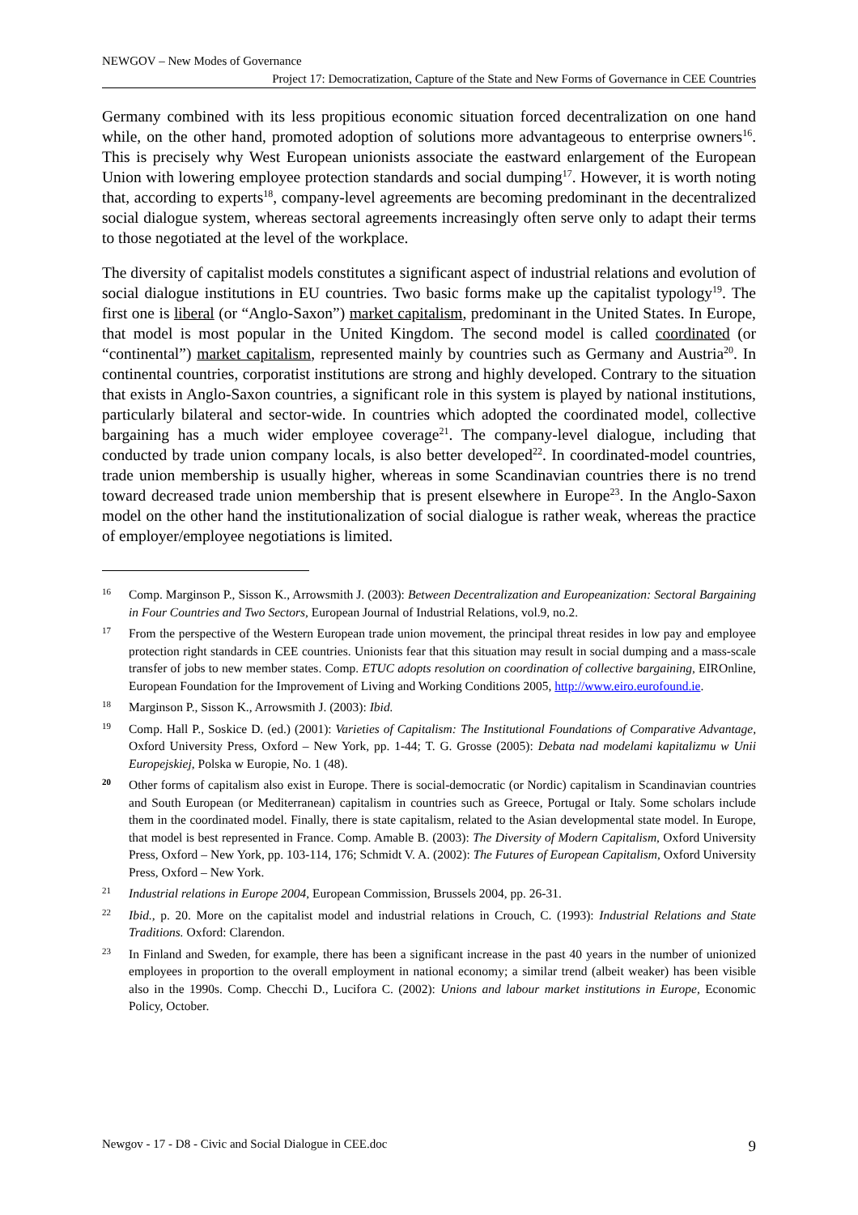NEWGOV – New Modes of Governance
Project 17: Democratization, Capture of the State and New Forms of Governance in CEE Countries
Germany combined with its less propitious economic situation forced decentralization on one hand while, on the other hand, promoted adoption of solutions more advantageous to enterprise owners<sup>16</sup>. This is precisely why West European unionists associate the eastward enlargement of the European Union with lowering employee protection standards and social dumping<sup>17</sup>. However, it is worth noting that, according to experts<sup>18</sup>, company-level agreements are becoming predominant in the decentralized social dialogue system, whereas sectoral agreements increasingly often serve only to adapt their terms to those negotiated at the level of the workplace.
The diversity of capitalist models constitutes a significant aspect of industrial relations and evolution of social dialogue institutions in EU countries. Two basic forms make up the capitalist typology<sup>19</sup>. The first one is liberal (or “Anglo-Saxon”) market capitalism, predominant in the United States. In Europe, that model is most popular in the United Kingdom. The second model is called coordinated (or “continental”) market capitalism, represented mainly by countries such as Germany and Austria<sup>20</sup>. In continental countries, corporatist institutions are strong and highly developed. Contrary to the situation that exists in Anglo-Saxon countries, a significant role in this system is played by national institutions, particularly bilateral and sector-wide. In countries which adopted the coordinated model, collective bargaining has a much wider employee coverage<sup>21</sup>. The company-level dialogue, including that conducted by trade union company locals, is also better developed<sup>22</sup>. In coordinated-model countries, trade union membership is usually higher, whereas in some Scandinavian countries there is no trend toward decreased trade union membership that is present elsewhere in Europe<sup>23</sup>. In the Anglo-Saxon model on the other hand the institutionalization of social dialogue is rather weak, whereas the practice of employer/employee negotiations is limited.
16 Comp. Marginson P., Sisson K., Arrowsmith J. (2003): Between Decentralization and Europeanization: Sectoral Bargaining in Four Countries and Two Sectors, European Journal of Industrial Relations, vol.9, no.2.
17 From the perspective of the Western European trade union movement, the principal threat resides in low pay and employee protection right standards in CEE countries. Unionists fear that this situation may result in social dumping and a mass-scale transfer of jobs to new member states. Comp. ETUC adopts resolution on coordination of collective bargaining, EIROnline, European Foundation for the Improvement of Living and Working Conditions 2005, http://www.eiro.eurofound.ie.
18 Marginson P., Sisson K., Arrowsmith J. (2003): Ibid.
19 Comp. Hall P., Soskice D. (ed.) (2001): Varieties of Capitalism: The Institutional Foundations of Comparative Advantage, Oxford University Press, Oxford – New York, pp. 1-44; T. G. Grosse (2005): Debata nad modelami kapitalizmu w Unii Europejskiej, Polska w Europie, No. 1 (48).
20 Other forms of capitalism also exist in Europe. There is social-democratic (or Nordic) capitalism in Scandinavian countries and South European (or Mediterranean) capitalism in countries such as Greece, Portugal or Italy. Some scholars include them in the coordinated model. Finally, there is state capitalism, related to the Asian developmental state model. In Europe, that model is best represented in France. Comp. Amable B. (2003): The Diversity of Modern Capitalism, Oxford University Press, Oxford – New York, pp. 103-114, 176; Schmidt V. A. (2002): The Futures of European Capitalism, Oxford University Press, Oxford – New York.
21 Industrial relations in Europe 2004, European Commission, Brussels 2004, pp. 26-31.
22 Ibid., p. 20. More on the capitalist model and industrial relations in Crouch, C. (1993): Industrial Relations and State Traditions. Oxford: Clarendon.
23 In Finland and Sweden, for example, there has been a significant increase in the past 40 years in the number of unionized employees in proportion to the overall employment in national economy; a similar trend (albeit weaker) has been visible also in the 1990s. Comp. Checchi D., Lucifora C. (2002): Unions and labour market institutions in Europe, Economic Policy, October.
Newgov - 17 - D8 - Civic and Social Dialogue in CEE.doc 9